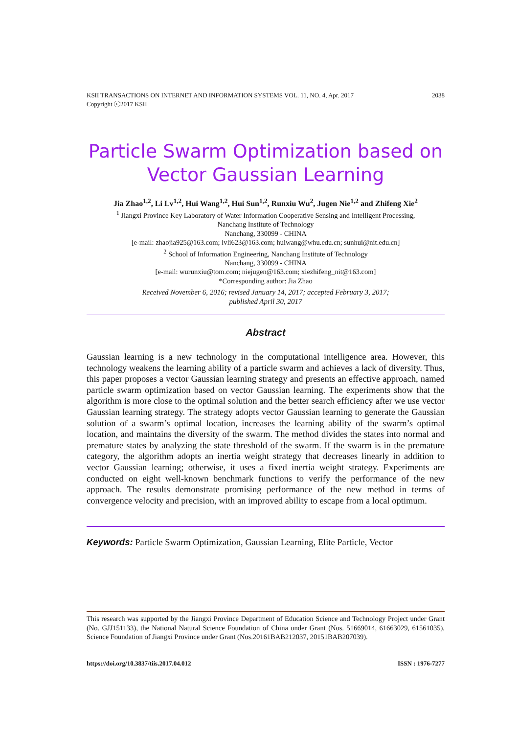2038 KSII TRANSACTIONS ON INTERNET AND INFORMATION SYSTEMS VOL. 11, NO. 4, Apr. 2017
Copyright ⓒ2017 KSII
Particle Swarm Optimization based on
Vector Gaussian Learning
Jia Zhao<sup>1,2</sup>, Li Lv<sup>1,2</sup>, Hui Wang<sup>1,2</sup>, Hui Sun<sup>1,2</sup>, Runxiu Wu<sup>2</sup>, Jugen Nie<sup>1,2</sup> and Zhifeng Xie<sup>2</sup>
<sup>1</sup> Jiangxi Province Key Laboratory of Water Information Cooperative Sensing and Intelligent Processing,
Nanchang Institute of Technology
Nanchang, 330099 - CHINA
[e-mail: zhaojia925@163.com; lvli623@163.com; huiwang@whu.edu.cn; sunhui@nit.edu.cn]
<sup>2</sup> School of Information Engineering, Nanchang Institute of Technology
Nanchang, 330099 - CHINA
[e-mail: wurunxiu@tom.com; niejugen@163.com; xiezhifeng_nit@163.com]
*Corresponding author: Jia Zhao
Received November 6, 2016; revised January 14, 2017; accepted February 3, 2017;
published April 30, 2017
Abstract
Gaussian learning is a new technology in the computational intelligence area. However, this technology weakens the learning ability of a particle swarm and achieves a lack of diversity. Thus, this paper proposes a vector Gaussian learning strategy and presents an effective approach, named particle swarm optimization based on vector Gaussian learning. The experiments show that the algorithm is more close to the optimal solution and the better search efficiency after we use vector Gaussian learning strategy. The strategy adopts vector Gaussian learning to generate the Gaussian solution of a swarm’s optimal location, increases the learning ability of the swarm’s optimal location, and maintains the diversity of the swarm. The method divides the states into normal and premature states by analyzing the state threshold of the swarm. If the swarm is in the premature category, the algorithm adopts an inertia weight strategy that decreases linearly in addition to vector Gaussian learning; otherwise, it uses a fixed inertia weight strategy. Experiments are conducted on eight well-known benchmark functions to verify the performance of the new approach. The results demonstrate promising performance of the new method in terms of convergence velocity and precision, with an improved ability to escape from a local optimum.
Keywords: Particle Swarm Optimization, Gaussian Learning, Elite Particle, Vector
This research was supported by the Jiangxi Province Department of Education Science and Technology Project under Grant (No. GJJ151133), the National Natural Science Foundation of China under Grant (Nos. 51669014, 61663029, 61561035), Science Foundation of Jiangxi Province under Grant (Nos.20161BAB212037, 20151BAB207039).
ISSN : 1976-7277 https://doi.org/10.3837/tiis.2017.04.012